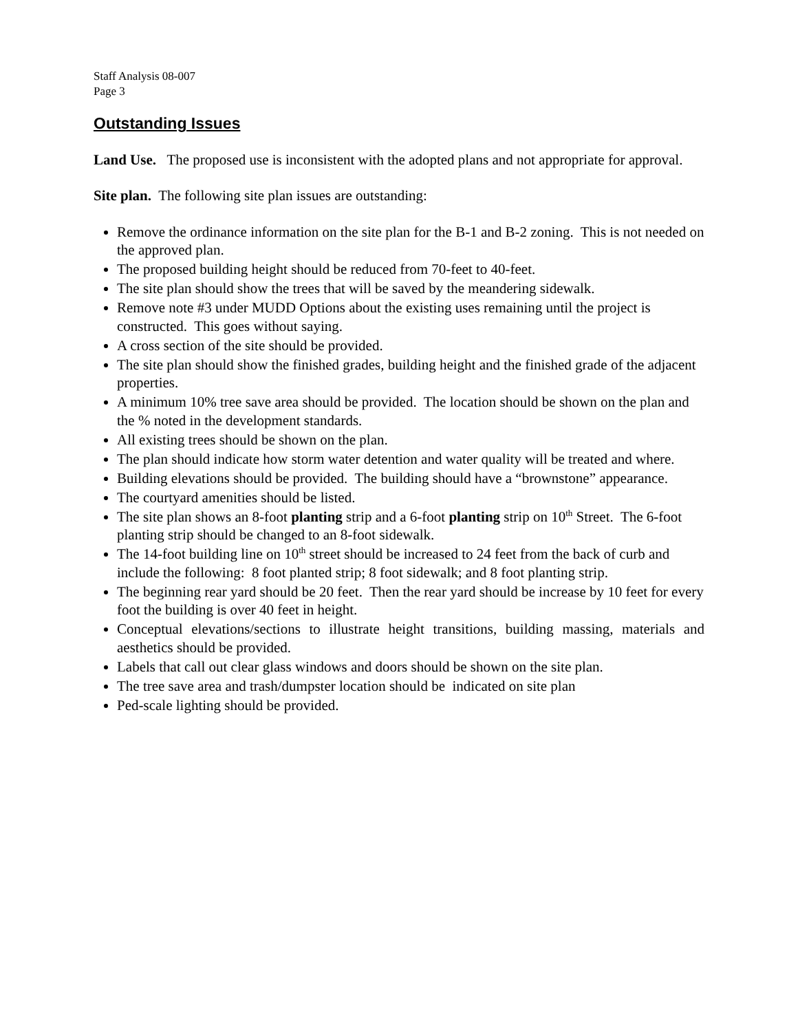Staff Analysis 08-007
Page 3
Outstanding Issues
Land Use. The proposed use is inconsistent with the adopted plans and not appropriate for approval.
Site plan. The following site plan issues are outstanding:
Remove the ordinance information on the site plan for the B-1 and B-2 zoning. This is not needed on the approved plan.
The proposed building height should be reduced from 70-feet to 40-feet.
The site plan should show the trees that will be saved by the meandering sidewalk.
Remove note #3 under MUDD Options about the existing uses remaining until the project is constructed. This goes without saying.
A cross section of the site should be provided.
The site plan should show the finished grades, building height and the finished grade of the adjacent properties.
A minimum 10% tree save area should be provided. The location should be shown on the plan and the % noted in the development standards.
All existing trees should be shown on the plan.
The plan should indicate how storm water detention and water quality will be treated and where.
Building elevations should be provided. The building should have a “brownstone” appearance.
The courtyard amenities should be listed.
The site plan shows an 8-foot planting strip and a 6-foot planting strip on 10<sup>th</sup> Street. The 6-foot planting strip should be changed to an 8-foot sidewalk.
The 14-foot building line on 10<sup>th</sup> street should be increased to 24 feet from the back of curb and include the following: 8 foot planted strip; 8 foot sidewalk; and 8 foot planting strip.
The beginning rear yard should be 20 feet. Then the rear yard should be increase by 10 feet for every foot the building is over 40 feet in height.
Conceptual elevations/sections to illustrate height transitions, building massing, materials and aesthetics should be provided.
Labels that call out clear glass windows and doors should be shown on the site plan.
The tree save area and trash/dumpster location should be indicated on site plan
Ped-scale lighting should be provided.